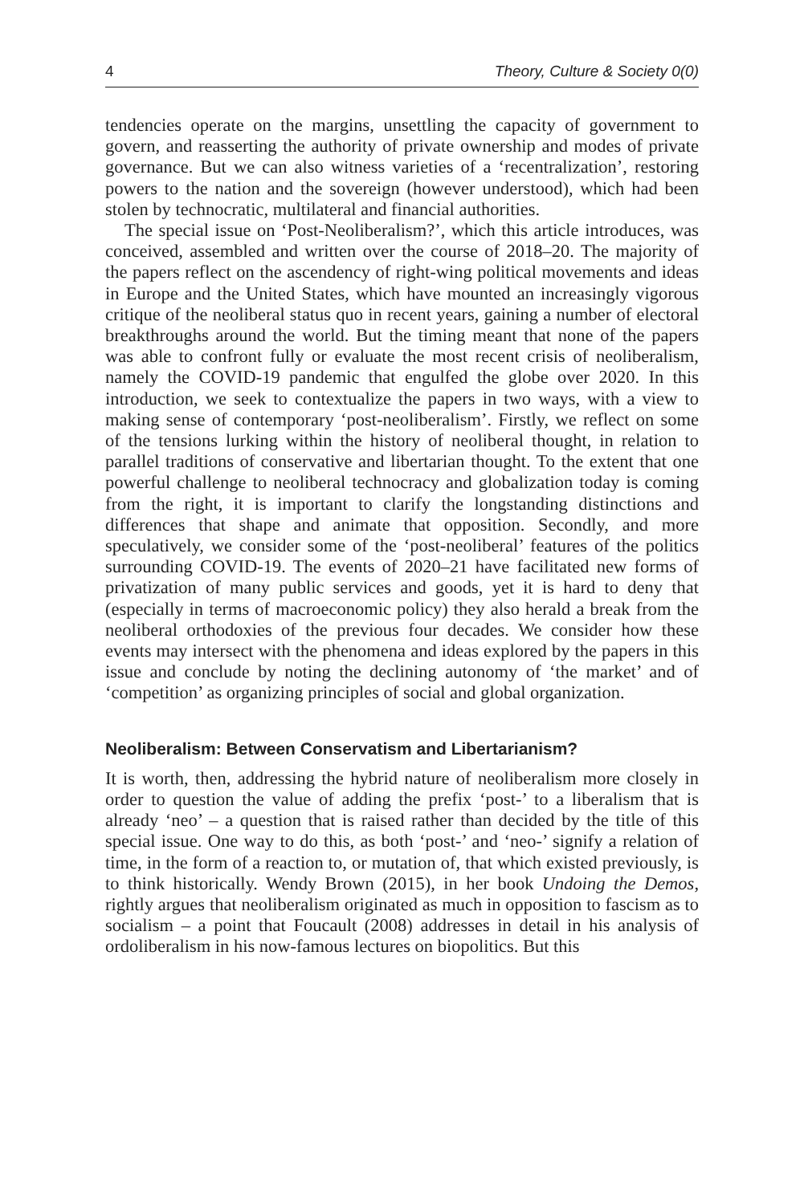4 Theory, Culture & Society 0(0)
tendencies operate on the margins, unsettling the capacity of government to govern, and reasserting the authority of private ownership and modes of private governance. But we can also witness varieties of a ‘recentralization’, restoring powers to the nation and the sovereign (however understood), which had been stolen by technocratic, multilateral and financial authorities.
The special issue on ‘Post-Neoliberalism?’, which this article introduces, was conceived, assembled and written over the course of 2018–20. The majority of the papers reflect on the ascendency of right-wing political movements and ideas in Europe and the United States, which have mounted an increasingly vigorous critique of the neoliberal status quo in recent years, gaining a number of electoral breakthroughs around the world. But the timing meant that none of the papers was able to confront fully or evaluate the most recent crisis of neoliberalism, namely the COVID-19 pandemic that engulfed the globe over 2020. In this introduction, we seek to contextualize the papers in two ways, with a view to making sense of contemporary ‘post-neoliberalism’. Firstly, we reflect on some of the tensions lurking within the history of neoliberal thought, in relation to parallel traditions of conservative and libertarian thought. To the extent that one powerful challenge to neoliberal technocracy and globalization today is coming from the right, it is important to clarify the longstanding distinctions and differences that shape and animate that opposition. Secondly, and more speculatively, we consider some of the ‘post-neoliberal’ features of the politics surrounding COVID-19. The events of 2020–21 have facilitated new forms of privatization of many public services and goods, yet it is hard to deny that (especially in terms of macroeconomic policy) they also herald a break from the neoliberal orthodoxies of the previous four decades. We consider how these events may intersect with the phenomena and ideas explored by the papers in this issue and conclude by noting the declining autonomy of ‘the market’ and of ‘competition’ as organizing principles of social and global organization.
Neoliberalism: Between Conservatism and Libertarianism?
It is worth, then, addressing the hybrid nature of neoliberalism more closely in order to question the value of adding the prefix ‘post-’ to a liberalism that is already ‘neo’ – a question that is raised rather than decided by the title of this special issue. One way to do this, as both ‘post-’ and ‘neo-’ signify a relation of time, in the form of a reaction to, or mutation of, that which existed previously, is to think historically. Wendy Brown (2015), in her book Undoing the Demos, rightly argues that neoliberalism originated as much in opposition to fascism as to socialism – a point that Foucault (2008) addresses in detail in his analysis of ordoliberalism in his now-famous lectures on biopolitics. But this